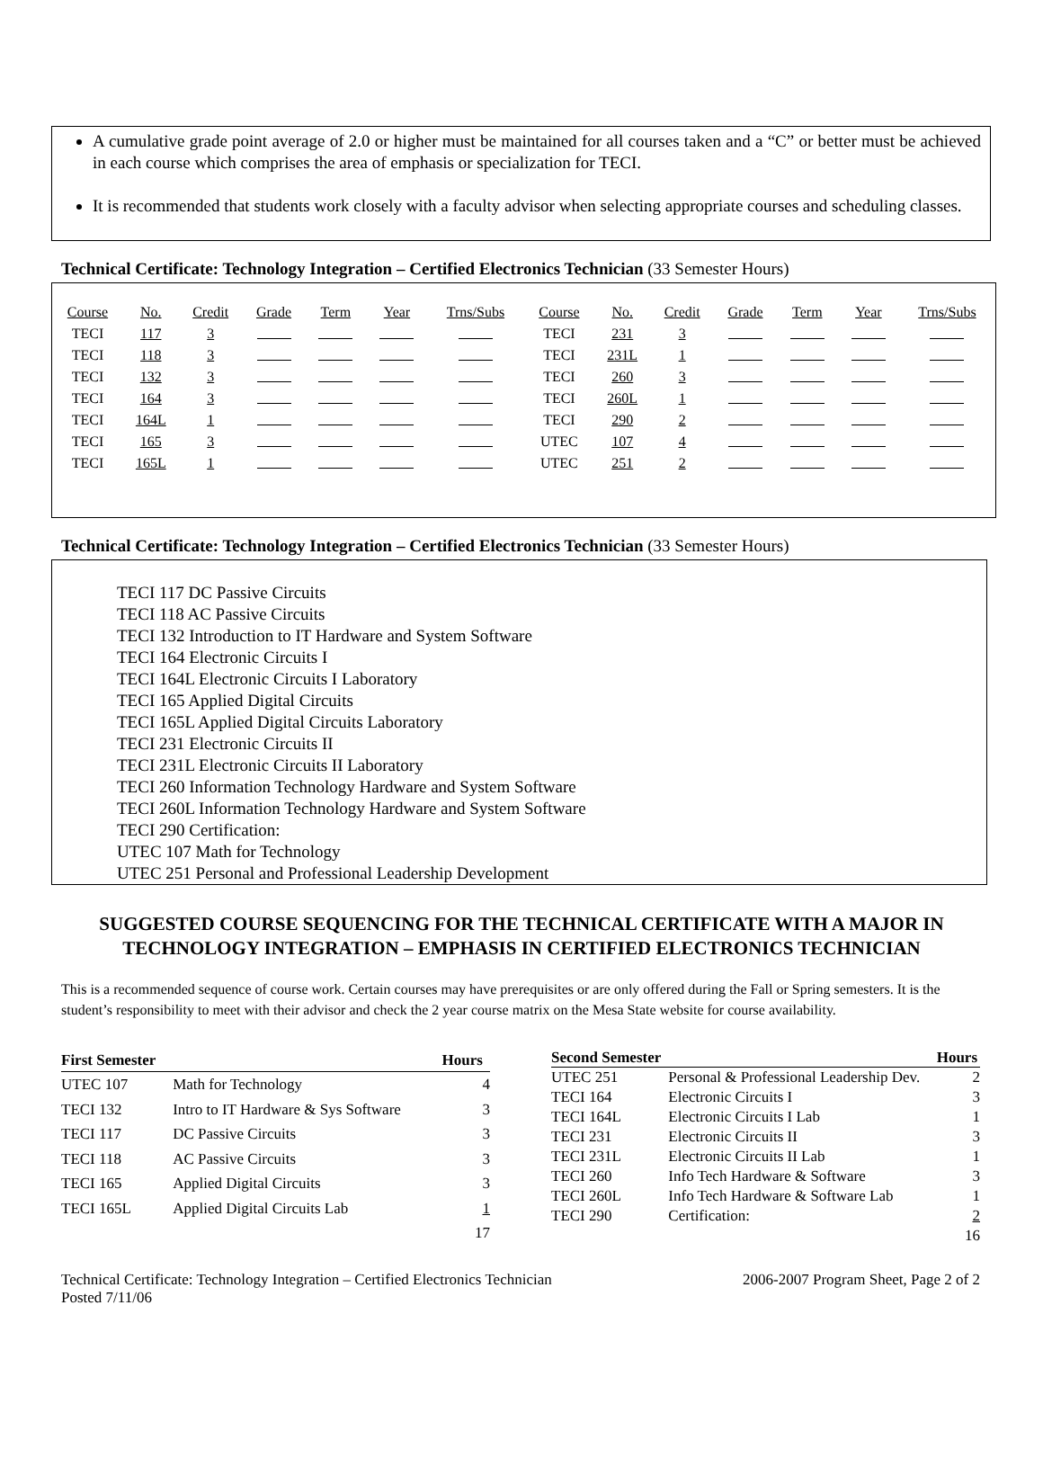A cumulative grade point average of 2.0 or higher must be maintained for all courses taken and a “C” or better must be achieved in each course which comprises the area of emphasis or specialization for TECI.
It is recommended that students work closely with a faculty advisor when selecting appropriate courses and scheduling classes.
Technical Certificate: Technology Integration – Certified Electronics Technician (33 Semester Hours)
| Course | No. | Credit | Grade | Term | Year | Trns/Subs | Course | No. | Credit | Grade | Term | Year | Trns/Subs |
| TECI | 117 | 3 | | | | | TECI | 231 | 3 | | | | |
| TECI | 118 | 3 | | | | | TECI | 231L | 1 | | | | |
| TECI | 132 | 3 | | | | | TECI | 260 | 3 | | | | |
| TECI | 164 | 3 | | | | | TECI | 260L | 1 | | | | |
| TECI | 164L | 1 | | | | | TECI | 290 | 2 | | | | |
| TECI | 165 | 3 | | | | | UTEC | 107 | 4 | | | | |
| TECI | 165L | 1 | | | | | UTEC | 251 | 2 | | | | |
Technical Certificate: Technology Integration – Certified Electronics Technician (33 Semester Hours)
TECI 117 DC Passive Circuits
TECI 118 AC Passive Circuits
TECI 132 Introduction to IT Hardware and System Software
TECI 164 Electronic Circuits I
TECI 164L Electronic Circuits I Laboratory
TECI 165 Applied Digital Circuits
TECI 165L Applied Digital Circuits Laboratory
TECI 231 Electronic Circuits II
TECI 231L Electronic Circuits II Laboratory
TECI 260 Information Technology Hardware and System Software
TECI 260L Information Technology Hardware and System Software
TECI 290 Certification:
UTEC 107 Math for Technology
UTEC 251 Personal and Professional Leadership Development
SUGGESTED COURSE SEQUENCING FOR THE TECHNICAL CERTIFICATE WITH A MAJOR IN TECHNOLOGY INTEGRATION – EMPHASIS IN CERTIFIED ELECTRONICS TECHNICIAN
This is a recommended sequence of course work. Certain courses may have prerequisites or are only offered during the Fall or Spring semesters. It is the student’s responsibility to meet with their advisor and check the 2 year course matrix on the Mesa State website for course availability.
| First Semester | | Hours |
| --- | --- | --- |
| UTEC 107 | Math for Technology | 4 |
| TECI 132 | Intro to IT Hardware & Sys Software | 3 |
| TECI 117 | DC Passive Circuits | 3 |
| TECI 118 | AC Passive Circuits | 3 |
| TECI 165 | Applied Digital Circuits | 3 |
| TECI 165L | Applied Digital Circuits Lab | 1 |
| | | 17 |
| Second Semester | | Hours |
| --- | --- | --- |
| UTEC 251 | Personal & Professional Leadership Dev. | 2 |
| TECI 164 | Electronic Circuits I | 3 |
| TECI 164L | Electronic Circuits I Lab | 1 |
| TECI 231 | Electronic Circuits II | 3 |
| TECI 231L | Electronic Circuits II Lab | 1 |
| TECI 260 | Info Tech Hardware & Software | 3 |
| TECI 260L | Info Tech Hardware & Software Lab | 1 |
| TECI 290 | Certification: | 2 |
| | | 16 |
Technical Certificate: Technology Integration – Certified Electronics Technician
Posted 7/11/06
2006-2007 Program Sheet, Page 2 of 2